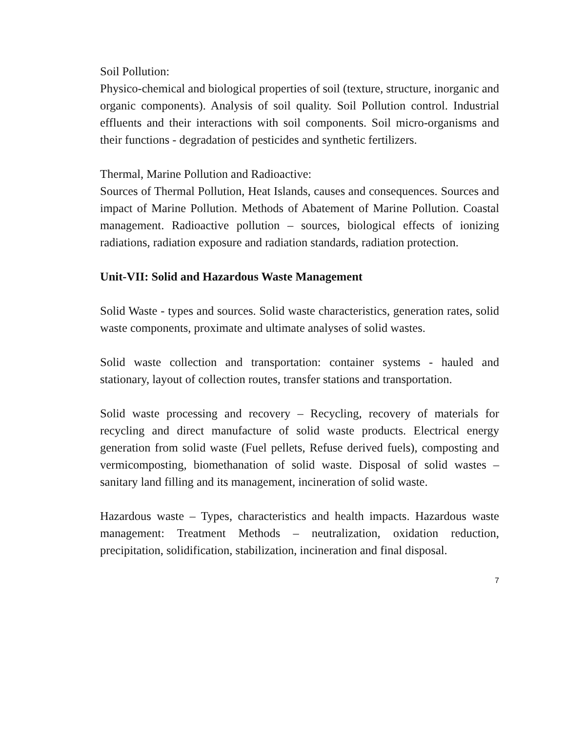Soil Pollution:
Physico-chemical and biological properties of soil (texture, structure, inorganic and organic components). Analysis of soil quality. Soil Pollution control. Industrial effluents and their interactions with soil components. Soil micro-organisms and their functions - degradation of pesticides and synthetic fertilizers.
Thermal, Marine Pollution and Radioactive:
Sources of Thermal Pollution, Heat Islands, causes and consequences. Sources and impact of Marine Pollution. Methods of Abatement of Marine Pollution. Coastal management. Radioactive pollution – sources, biological effects of ionizing radiations, radiation exposure and radiation standards, radiation protection.
Unit-VII: Solid and Hazardous Waste Management
Solid Waste - types and sources. Solid waste characteristics, generation rates, solid waste components, proximate and ultimate analyses of solid wastes.
Solid waste collection and transportation: container systems - hauled and stationary, layout of collection routes, transfer stations and transportation.
Solid waste processing and recovery – Recycling, recovery of materials for recycling and direct manufacture of solid waste products. Electrical energy generation from solid waste (Fuel pellets, Refuse derived fuels), composting and vermicomposting, biomethanation of solid waste. Disposal of solid wastes – sanitary land filling and its management, incineration of solid waste.
Hazardous waste – Types, characteristics and health impacts. Hazardous waste management: Treatment Methods – neutralization, oxidation reduction, precipitation, solidification, stabilization, incineration and final disposal.
7